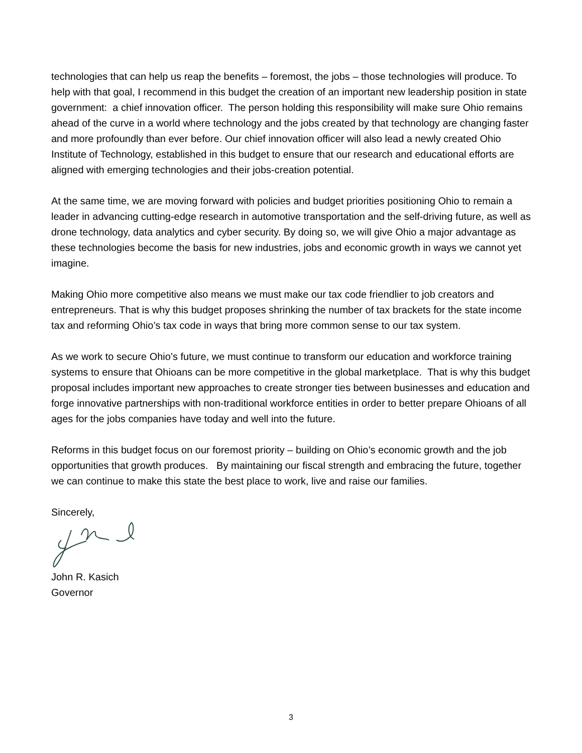technologies that can help us reap the benefits – foremost, the jobs – those technologies will produce. To help with that goal, I recommend in this budget the creation of an important new leadership position in state government: a chief innovation officer. The person holding this responsibility will make sure Ohio remains ahead of the curve in a world where technology and the jobs created by that technology are changing faster and more profoundly than ever before. Our chief innovation officer will also lead a newly created Ohio Institute of Technology, established in this budget to ensure that our research and educational efforts are aligned with emerging technologies and their jobs-creation potential.
At the same time, we are moving forward with policies and budget priorities positioning Ohio to remain a leader in advancing cutting-edge research in automotive transportation and the self-driving future, as well as drone technology, data analytics and cyber security. By doing so, we will give Ohio a major advantage as these technologies become the basis for new industries, jobs and economic growth in ways we cannot yet imagine.
Making Ohio more competitive also means we must make our tax code friendlier to job creators and entrepreneurs. That is why this budget proposes shrinking the number of tax brackets for the state income tax and reforming Ohio’s tax code in ways that bring more common sense to our tax system.
As we work to secure Ohio’s future, we must continue to transform our education and workforce training systems to ensure that Ohioans can be more competitive in the global marketplace. That is why this budget proposal includes important new approaches to create stronger ties between businesses and education and forge innovative partnerships with non-traditional workforce entities in order to better prepare Ohioans of all ages for the jobs companies have today and well into the future.
Reforms in this budget focus on our foremost priority – building on Ohio’s economic growth and the job opportunities that growth produces. By maintaining our fiscal strength and embracing the future, together we can continue to make this state the best place to work, live and raise our families.
Sincerely,
John R. Kasich
Governor
3